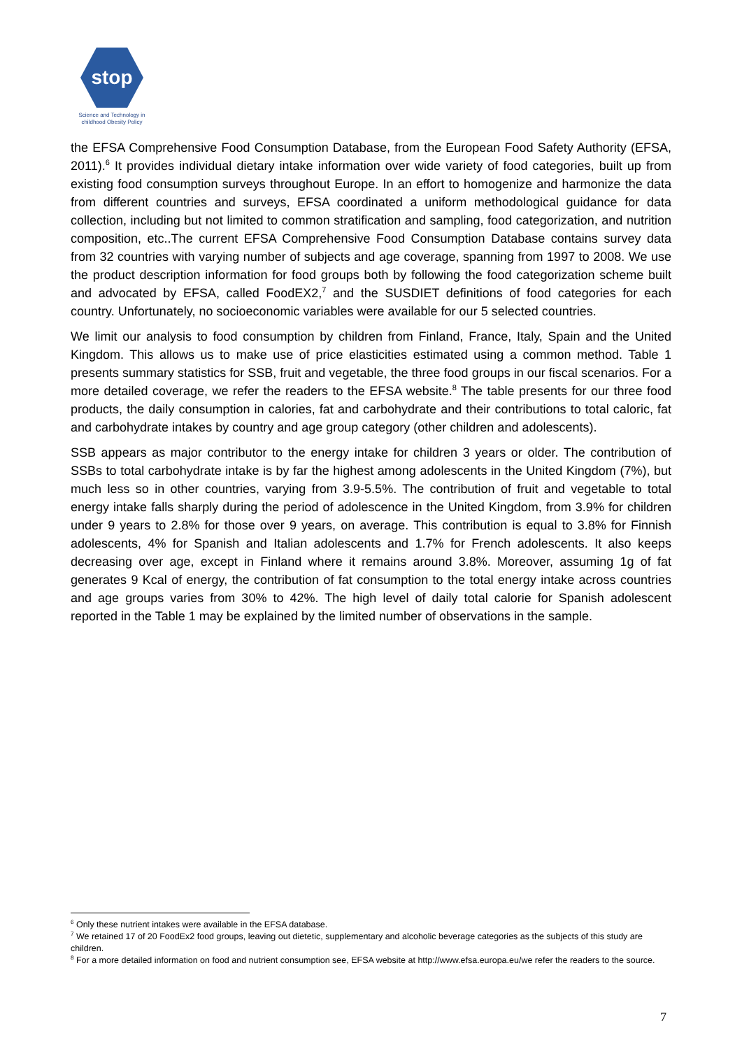stop
Science and Technology in
childhood Obesity Policy
the EFSA Comprehensive Food Consumption Database, from the European Food Safety Authority (EFSA, 2011).<sup>6</sup> It provides individual dietary intake information over wide variety of food categories, built up from existing food consumption surveys throughout Europe. In an effort to homogenize and harmonize the data from different countries and surveys, EFSA coordinated a uniform methodological guidance for data collection, including but not limited to common stratification and sampling, food categorization, and nutrition composition, etc..The current EFSA Comprehensive Food Consumption Database contains survey data from 32 countries with varying number of subjects and age coverage, spanning from 1997 to 2008. We use the product description information for food groups both by following the food categorization scheme built and advocated by EFSA, called FoodEX2,<sup>7</sup> and the SUSDIET definitions of food categories for each country. Unfortunately, no socioeconomic variables were available for our 5 selected countries.
We limit our analysis to food consumption by children from Finland, France, Italy, Spain and the United Kingdom. This allows us to make use of price elasticities estimated using a common method. Table 1 presents summary statistics for SSB, fruit and vegetable, the three food groups in our fiscal scenarios. For a more detailed coverage, we refer the readers to the EFSA website.<sup>8</sup> The table presents for our three food products, the daily consumption in calories, fat and carbohydrate and their contributions to total caloric, fat and carbohydrate intakes by country and age group category (other children and adolescents).
SSB appears as major contributor to the energy intake for children 3 years or older. The contribution of SSBs to total carbohydrate intake is by far the highest among adolescents in the United Kingdom (7%), but much less so in other countries, varying from 3.9-5.5%. The contribution of fruit and vegetable to total energy intake falls sharply during the period of adolescence in the United Kingdom, from 3.9% for children under 9 years to 2.8% for those over 9 years, on average. This contribution is equal to 3.8% for Finnish adolescents, 4% for Spanish and Italian adolescents and 1.7% for French adolescents. It also keeps decreasing over age, except in Finland where it remains around 3.8%. Moreover, assuming 1g of fat generates 9 Kcal of energy, the contribution of fat consumption to the total energy intake across countries and age groups varies from 30% to 42%. The high level of daily total calorie for Spanish adolescent reported in the Table 1 may be explained by the limited number of observations in the sample.
<sup>6</sup> Only these nutrient intakes were available in the EFSA database.
<sup>7</sup> We retained 17 of 20 FoodEx2 food groups, leaving out dietetic, supplementary and alcoholic beverage categories as the subjects of this study are children.
<sup>8</sup> For a more detailed information on food and nutrient consumption see, EFSA website at http://www.efsa.europa.eu/we refer the readers to the source.
7